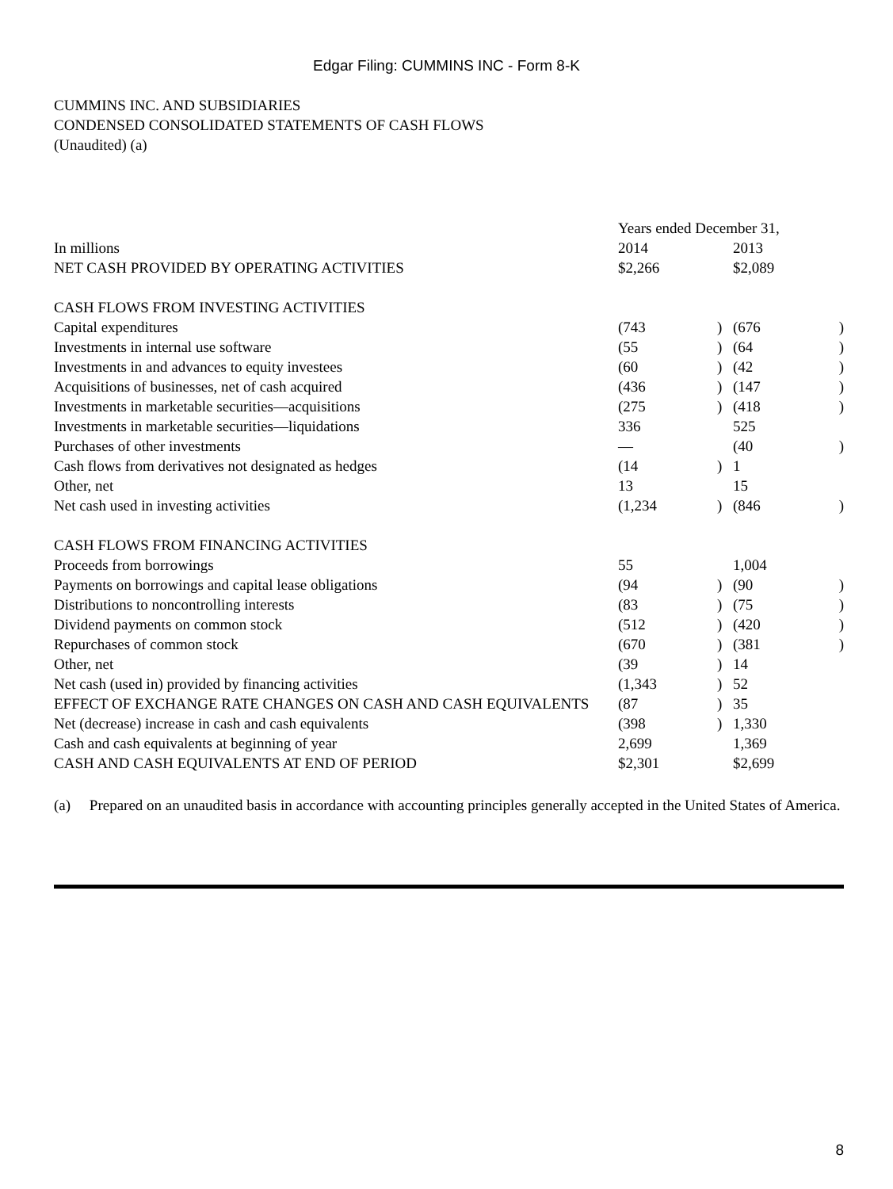Edgar Filing: CUMMINS INC - Form 8-K
CUMMINS INC. AND SUBSIDIARIES
CONDENSED CONSOLIDATED STATEMENTS OF CASH FLOWS
(Unaudited) (a)
| | Years ended December 31, | | | |
| In millions | 2014 | | 2013 | |
| NET CASH PROVIDED BY OPERATING ACTIVITIES | $2,266 | | $2,089 | |
| CASH FLOWS FROM INVESTING ACTIVITIES | | | | |
| Capital expenditures | (743 | ) | (676 | ) |
| Investments in internal use software | (55 | ) | (64 | ) |
| Investments in and advances to equity investees | (60 | ) | (42 | ) |
| Acquisitions of businesses, net of cash acquired | (436 | ) | (147 | ) |
| Investments in marketable securities—acquisitions | (275 | ) | (418 | ) |
| Investments in marketable securities—liquidations | 336 | | 525 | |
| Purchases of other investments | — | | (40 | ) |
| Cash flows from derivatives not designated as hedges | (14 | ) | 1 | |
| Other, net | 13 | | 15 | |
| Net cash used in investing activities | (1,234 | ) | (846 | ) |
| CASH FLOWS FROM FINANCING ACTIVITIES | | | | |
| Proceeds from borrowings | 55 | | 1,004 | |
| Payments on borrowings and capital lease obligations | (94 | ) | (90 | ) |
| Distributions to noncontrolling interests | (83 | ) | (75 | ) |
| Dividend payments on common stock | (512 | ) | (420 | ) |
| Repurchases of common stock | (670 | ) | (381 | ) |
| Other, net | (39 | ) | 14 | |
| Net cash (used in) provided by financing activities | (1,343 | ) | 52 | |
| EFFECT OF EXCHANGE RATE CHANGES ON CASH AND CASH EQUIVALENTS | (87 | ) | 35 | |
| Net (decrease) increase in cash and cash equivalents | (398 | ) | 1,330 | |
| Cash and cash equivalents at beginning of year | 2,699 | | 1,369 | |
| CASH AND CASH EQUIVALENTS AT END OF PERIOD | $2,301 | | $2,699 | |
(a) Prepared on an unaudited basis in accordance with accounting principles generally accepted in the United States of America.
8